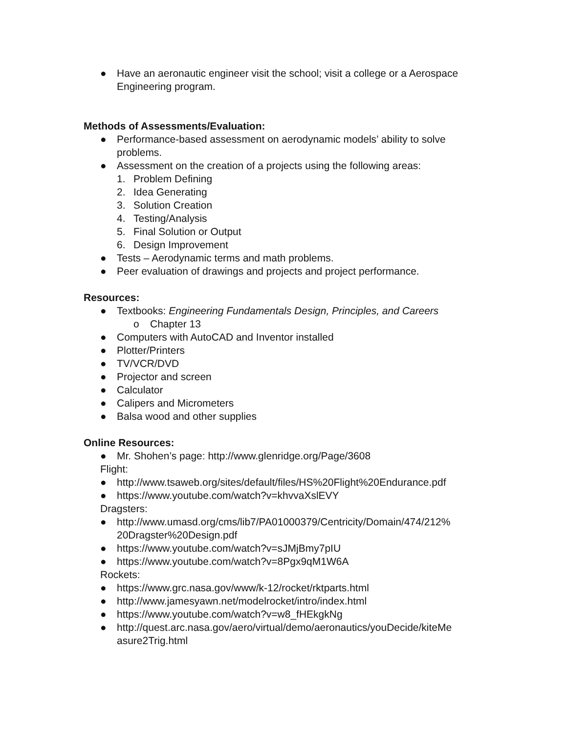● Have an aeronautic engineer visit the school; visit a college or a Aerospace Engineering program.
Methods of Assessments/Evaluation:
● Performance-based assessment on aerodynamic models’ ability to solve problems.
● Assessment on the creation of a projects using the following areas:
1. Problem Defining
2. Idea Generating
3. Solution Creation
4. Testing/Analysis
5. Final Solution or Output
6. Design Improvement
● Tests – Aerodynamic terms and math problems.
● Peer evaluation of drawings and projects and project performance.
Resources:
● Textbooks: Engineering Fundamentals Design, Principles, and Careers
o Chapter 13
● Computers with AutoCAD and Inventor installed
● Plotter/Printers
● TV/VCR/DVD
● Projector and screen
● Calculator
● Calipers and Micrometers
● Balsa wood and other supplies
Online Resources:
● Mr. Shohen’s page: http://www.glenridge.org/Page/3608
Flight:
● http://www.tsaweb.org/sites/default/files/HS%20Flight%20Endurance.pdf
● https://www.youtube.com/watch?v=khvvaXslEVY
Dragsters:
● http://www.umasd.org/cms/lib7/PA01000379/Centricity/Domain/474/212%
20Dragster%20Design.pdf
● https://www.youtube.com/watch?v=sJMjBmy7pIU
● https://www.youtube.com/watch?v=8Pgx9qM1W6A
Rockets:
● https://www.grc.nasa.gov/www/k-12/rocket/rktparts.html
● http://www.jamesyawn.net/modelrocket/intro/index.html
● https://www.youtube.com/watch?v=w8_fHEkgkNg
● http://quest.arc.nasa.gov/aero/virtual/demo/aeronautics/youDecide/kiteMe
asure2Trig.html